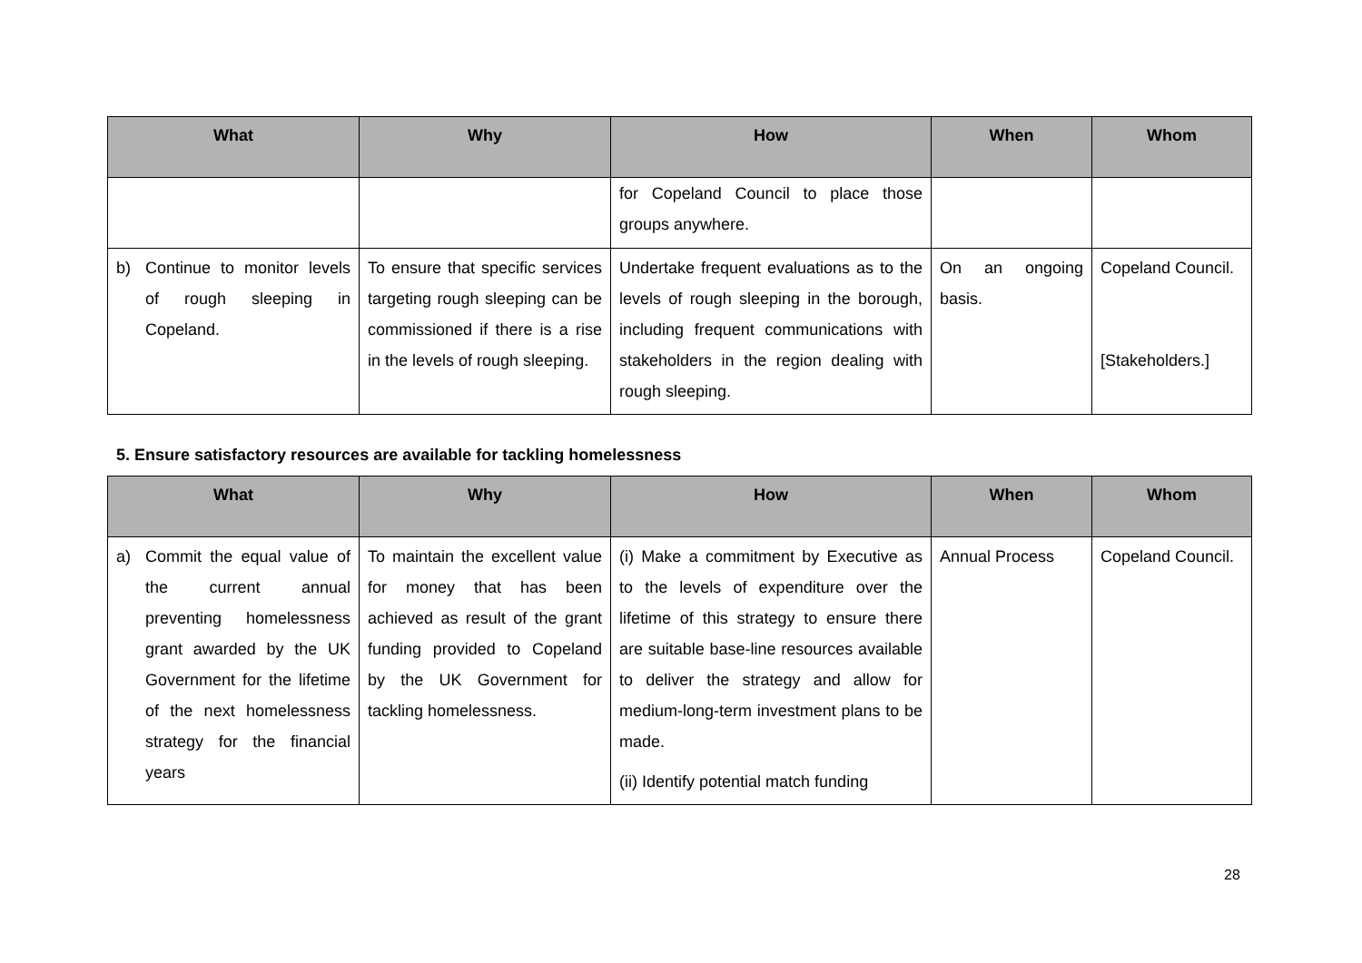| What | Why | How | When | Whom |
| --- | --- | --- | --- | --- |
| | | for Copeland Council to place those groups anywhere. | | |
| b) Continue to monitor levels of rough sleeping in Copeland. | To ensure that specific services targeting rough sleeping can be commissioned if there is a rise in the levels of rough sleeping. | Undertake frequent evaluations as to the levels of rough sleeping in the borough, including frequent communications with stakeholders in the region dealing with rough sleeping. | On an ongoing basis. | Copeland Council. [Stakeholders.] |
5. Ensure satisfactory resources are available for tackling homelessness
| What | Why | How | When | Whom |
| --- | --- | --- | --- | --- |
| a) Commit the equal value of the current annual preventing homelessness grant awarded by the UK Government for the lifetime of the next homelessness strategy for the financial years | To maintain the excellent value for money that has been achieved as result of the grant funding provided to Copeland by the UK Government for tackling homelessness. | (i) Make a commitment by Executive as to the levels of expenditure over the lifetime of this strategy to ensure there are suitable base-line resources available to deliver the strategy and allow for medium-long-term investment plans to be made. (ii) Identify potential match funding | Annual Process | Copeland Council. |
28